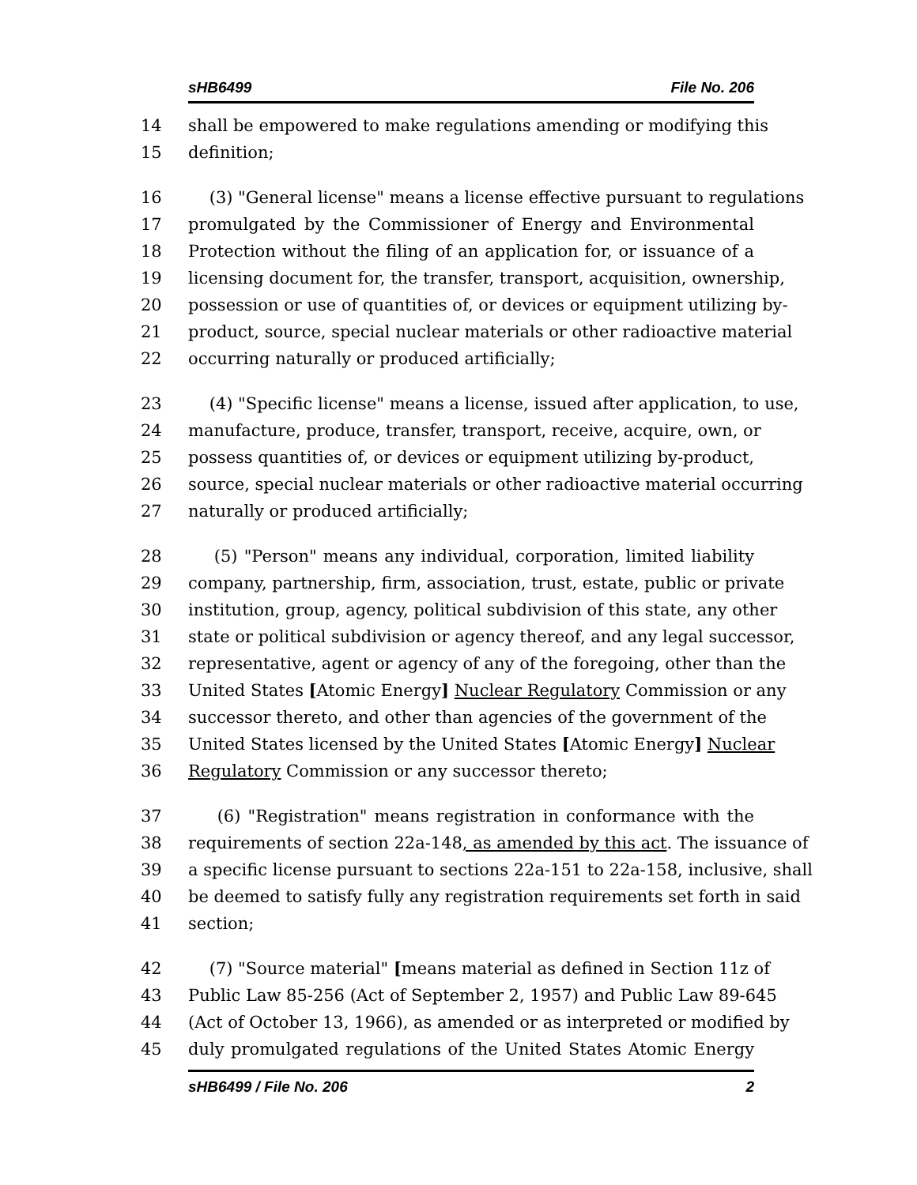sHB6499 File No. 206
14 shall be empowered to make regulations amending or modifying this
15 definition;
16 (3) "General license" means a license effective pursuant to regulations
17 promulgated by the Commissioner of Energy and Environmental
18 Protection without the filing of an application for, or issuance of a
19 licensing document for, the transfer, transport, acquisition, ownership,
20 possession or use of quantities of, or devices or equipment utilizing by-
21 product, source, special nuclear materials or other radioactive material
22 occurring naturally or produced artificially;
23 (4) "Specific license" means a license, issued after application, to use,
24 manufacture, produce, transfer, transport, receive, acquire, own, or
25 possess quantities of, or devices or equipment utilizing by-product,
26 source, special nuclear materials or other radioactive material occurring
27 naturally or produced artificially;
28 (5) "Person" means any individual, corporation, limited liability
29 company, partnership, firm, association, trust, estate, public or private
30 institution, group, agency, political subdivision of this state, any other
31 state or political subdivision or agency thereof, and any legal successor,
32 representative, agent or agency of any of the foregoing, other than the
33 United States [Atomic Energy] Nuclear Regulatory Commission or any
34 successor thereto, and other than agencies of the government of the
35 United States licensed by the United States [Atomic Energy] Nuclear
36 Regulatory Commission or any successor thereto;
37 (6) "Registration" means registration in conformance with the
38 requirements of section 22a-148, as amended by this act. The issuance of
39 a specific license pursuant to sections 22a-151 to 22a-158, inclusive, shall
40 be deemed to satisfy fully any registration requirements set forth in said
41 section;
42 (7) "Source material" [means material as defined in Section 11z of
43 Public Law 85-256 (Act of September 2, 1957) and Public Law 89-645
44 (Act of October 13, 1966), as amended or as interpreted or modified by
45 duly promulgated regulations of the United States Atomic Energy
sHB6499 / File No. 206 2